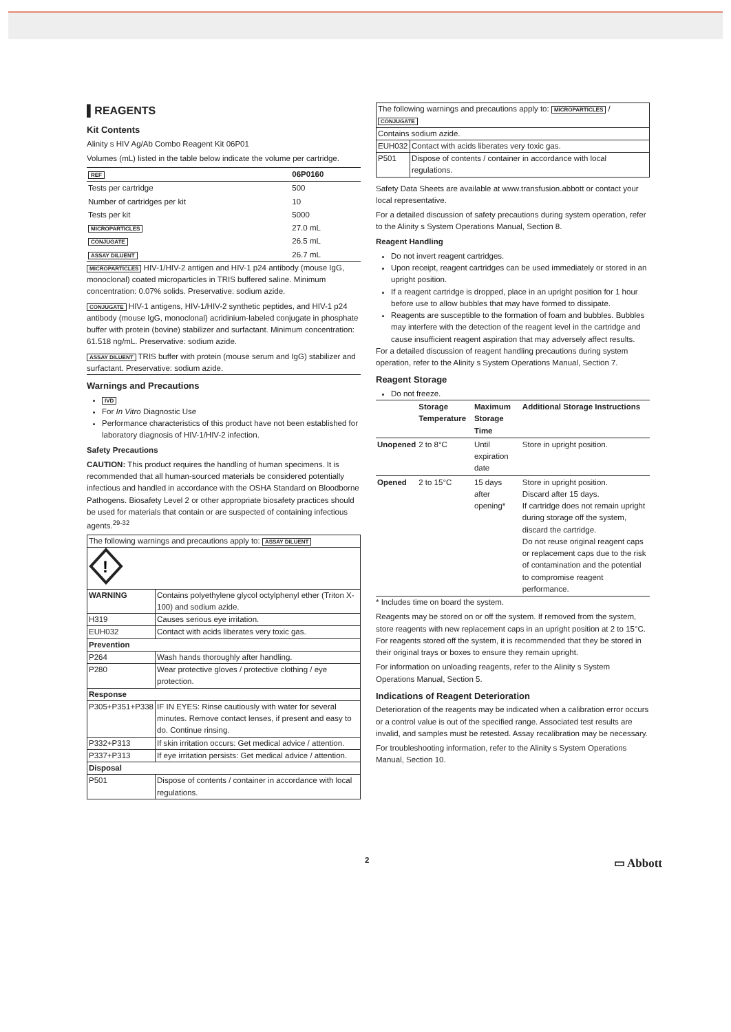▌REAGENTS
Kit Contents
Alinity s HIV Ag/Ab Combo Reagent Kit 06P01
Volumes (mL) listed in the table below indicate the volume per cartridge.
| REF | 06P0160 |
| --- | --- |
| Tests per cartridge | 500 |
| Number of cartridges per kit | 10 |
| Tests per kit | 5000 |
| MICROPARTICLES | 27.0 mL |
| CONJUGATE | 26.5 mL |
| ASSAY DILUENT | 26.7 mL |
MICROPARTICLES HIV-1/HIV-2 antigen and HIV-1 p24 antibody (mouse IgG, monoclonal) coated microparticles in TRIS buffered saline. Minimum concentration: 0.07% solids. Preservative: sodium azide.
CONJUGATE HIV-1 antigens, HIV-1/HIV-2 synthetic peptides, and HIV-1 p24 antibody (mouse IgG, monoclonal) acridinium-labeled conjugate in phosphate buffer with protein (bovine) stabilizer and surfactant. Minimum concentration: 61.518 ng/mL. Preservative: sodium azide.
ASSAY DILUENT TRIS buffer with protein (mouse serum and IgG) stabilizer and surfactant. Preservative: sodium azide.
Warnings and Precautions
IVD
For In Vitro Diagnostic Use
Performance characteristics of this product have not been established for laboratory diagnosis of HIV-1/HIV-2 infection.
Safety Precautions
CAUTION: This product requires the handling of human specimens. It is recommended that all human-sourced materials be considered potentially infectious and handled in accordance with the OSHA Standard on Bloodborne Pathogens. Biosafety Level 2 or other appropriate biosafety practices should be used for materials that contain or are suspected of containing infectious agents.<sup>29-32</sup>
| The following warnings and precautions apply to: ASSAY DILUENT | |
| ! | |
| WARNING | Contains polyethylene glycol octylphenyl ether (Triton X-100) and sodium azide. |
| H319 | Causes serious eye irritation. |
| EUH032 | Contact with acids liberates very toxic gas. |
| Prevention | |
| P264 | Wash hands thoroughly after handling. |
| P280 | Wear protective gloves / protective clothing / eye protection. |
| Response | |
| P305+P351+P338 | IF IN EYES: Rinse cautiously with water for several minutes. Remove contact lenses, if present and easy to do. Continue rinsing. |
| P332+P313 | If skin irritation occurs: Get medical advice / attention. |
| P337+P313 | If eye irritation persists: Get medical advice / attention. |
| Disposal | |
| P501 | Dispose of contents / container in accordance with local regulations. |
| The following warnings and precautions apply to: MICROPARTICLES / CONJUGATE | |
| Contains sodium azide. | |
| EUH032 | Contact with acids liberates very toxic gas. |
| P501 | Dispose of contents / container in accordance with local regulations. |
Safety Data Sheets are available at www.transfusion.abbott or contact your local representative.
For a detailed discussion of safety precautions during system operation, refer to the Alinity s System Operations Manual, Section 8.
Reagent Handling
Do not invert reagent cartridges.
Upon receipt, reagent cartridges can be used immediately or stored in an upright position.
If a reagent cartridge is dropped, place in an upright position for 1 hour before use to allow bubbles that may have formed to dissipate.
Reagents are susceptible to the formation of foam and bubbles. Bubbles may interfere with the detection of the reagent level in the cartridge and cause insufficient reagent aspiration that may adversely affect results.
For a detailed discussion of reagent handling precautions during system operation, refer to the Alinity s System Operations Manual, Section 7.
Reagent Storage
Do not freeze.
| | Storage Temperature | Maximum Storage Time | Additional Storage Instructions |
| --- | --- | --- | --- |
| Unopened | 2 to 8°C | Until expiration date | Store in upright position. |
| Opened | 2 to 15°C | 15 days after opening* | Store in upright position. Discard after 15 days. If cartridge does not remain upright during storage off the system, discard the cartridge. Do not reuse original reagent caps or replacement caps due to the risk of contamination and the potential to compromise reagent performance. |
* Includes time on board the system.
Reagents may be stored on or off the system. If removed from the system, store reagents with new replacement caps in an upright position at 2 to 15°C. For reagents stored off the system, it is recommended that they be stored in their original trays or boxes to ensure they remain upright.
For information on unloading reagents, refer to the Alinity s System Operations Manual, Section 5.
Indications of Reagent Deterioration
Deterioration of the reagents may be indicated when a calibration error occurs or a control value is out of the specified range. Associated test results are invalid, and samples must be retested. Assay recalibration may be necessary.
For troubleshooting information, refer to the Alinity s System Operations Manual, Section 10.
2 ▭ Abbott